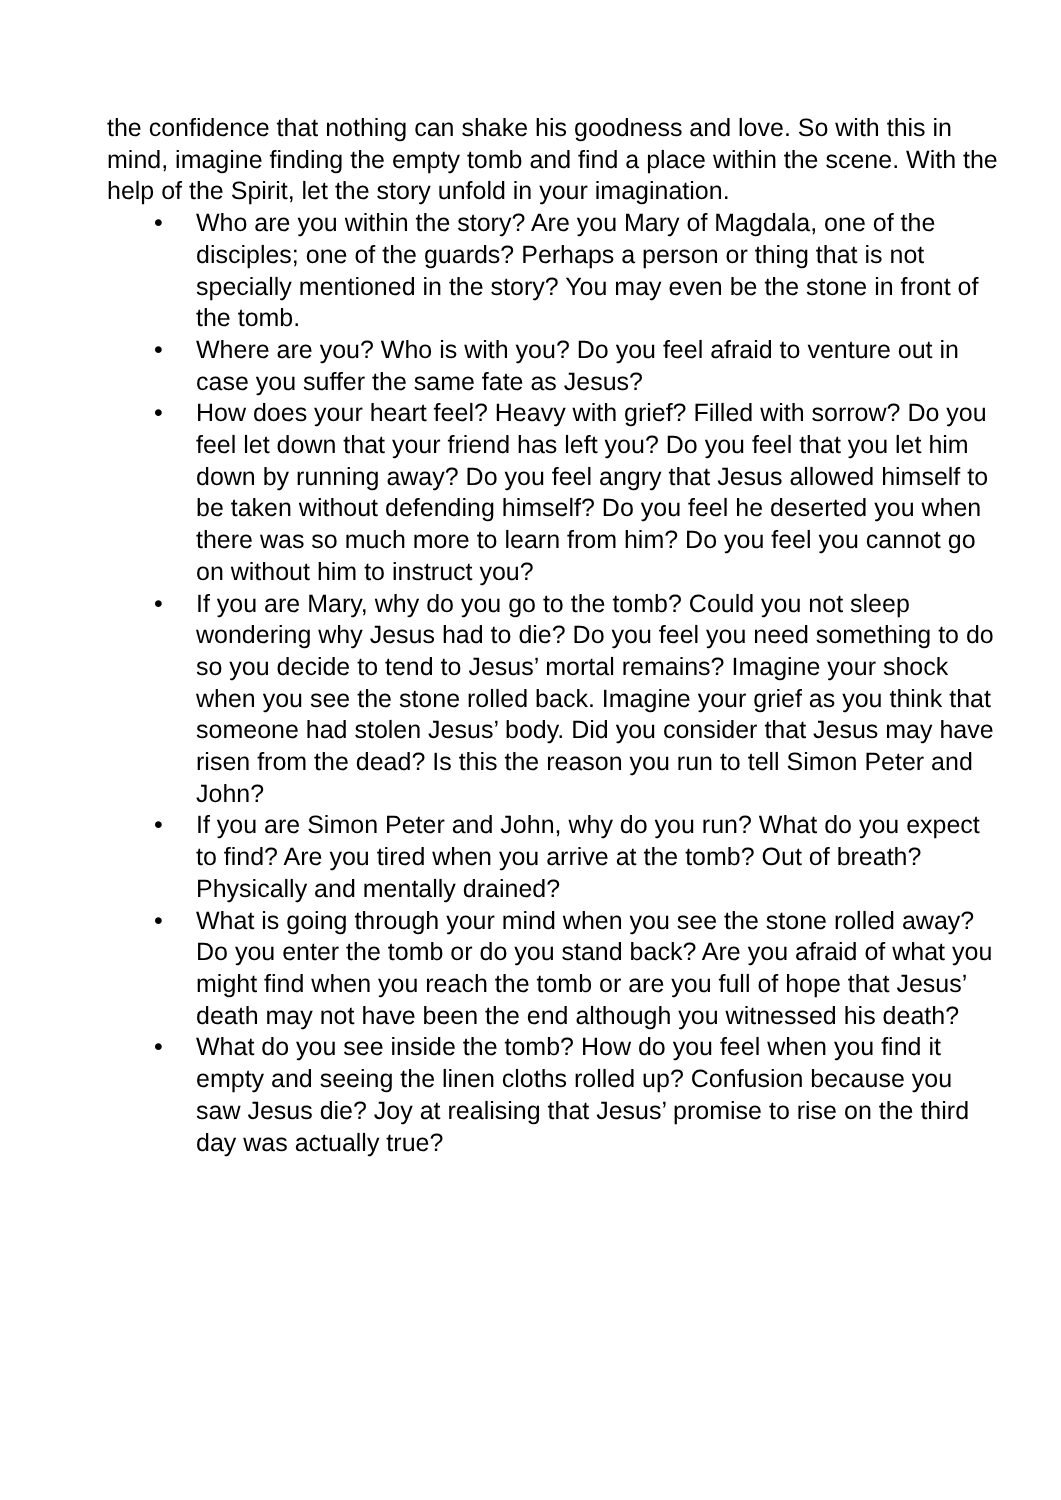the confidence that nothing can shake his goodness and love. So with this in mind, imagine finding the empty tomb and find a place within the scene. With the help of the Spirit, let the story unfold in your imagination.
• Who are you within the story? Are you Mary of Magdala, one of the disciples; one of the guards? Perhaps a person or thing that is not specially mentioned in the story? You may even be the stone in front of the tomb.
• Where are you? Who is with you? Do you feel afraid to venture out in case you suffer the same fate as Jesus?
• How does your heart feel? Heavy with grief? Filled with sorrow? Do you feel let down that your friend has left you? Do you feel that you let him down by running away? Do you feel angry that Jesus allowed himself to be taken without defending himself? Do you feel he deserted you when there was so much more to learn from him? Do you feel you cannot go on without him to instruct you?
• If you are Mary, why do you go to the tomb? Could you not sleep wondering why Jesus had to die? Do you feel you need something to do so you decide to tend to Jesus’ mortal remains? Imagine your shock when you see the stone rolled back. Imagine your grief as you think that someone had stolen Jesus’ body. Did you consider that Jesus may have risen from the dead? Is this the reason you run to tell Simon Peter and John?
• If you are Simon Peter and John, why do you run? What do you expect to find? Are you tired when you arrive at the tomb? Out of breath? Physically and mentally drained?
• What is going through your mind when you see the stone rolled away? Do you enter the tomb or do you stand back? Are you afraid of what you might find when you reach the tomb or are you full of hope that Jesus’ death may not have been the end although you witnessed his death?
• What do you see inside the tomb? How do you feel when you find it empty and seeing the linen cloths rolled up? Confusion because you saw Jesus die? Joy at realising that Jesus’ promise to rise on the third day was actually true?